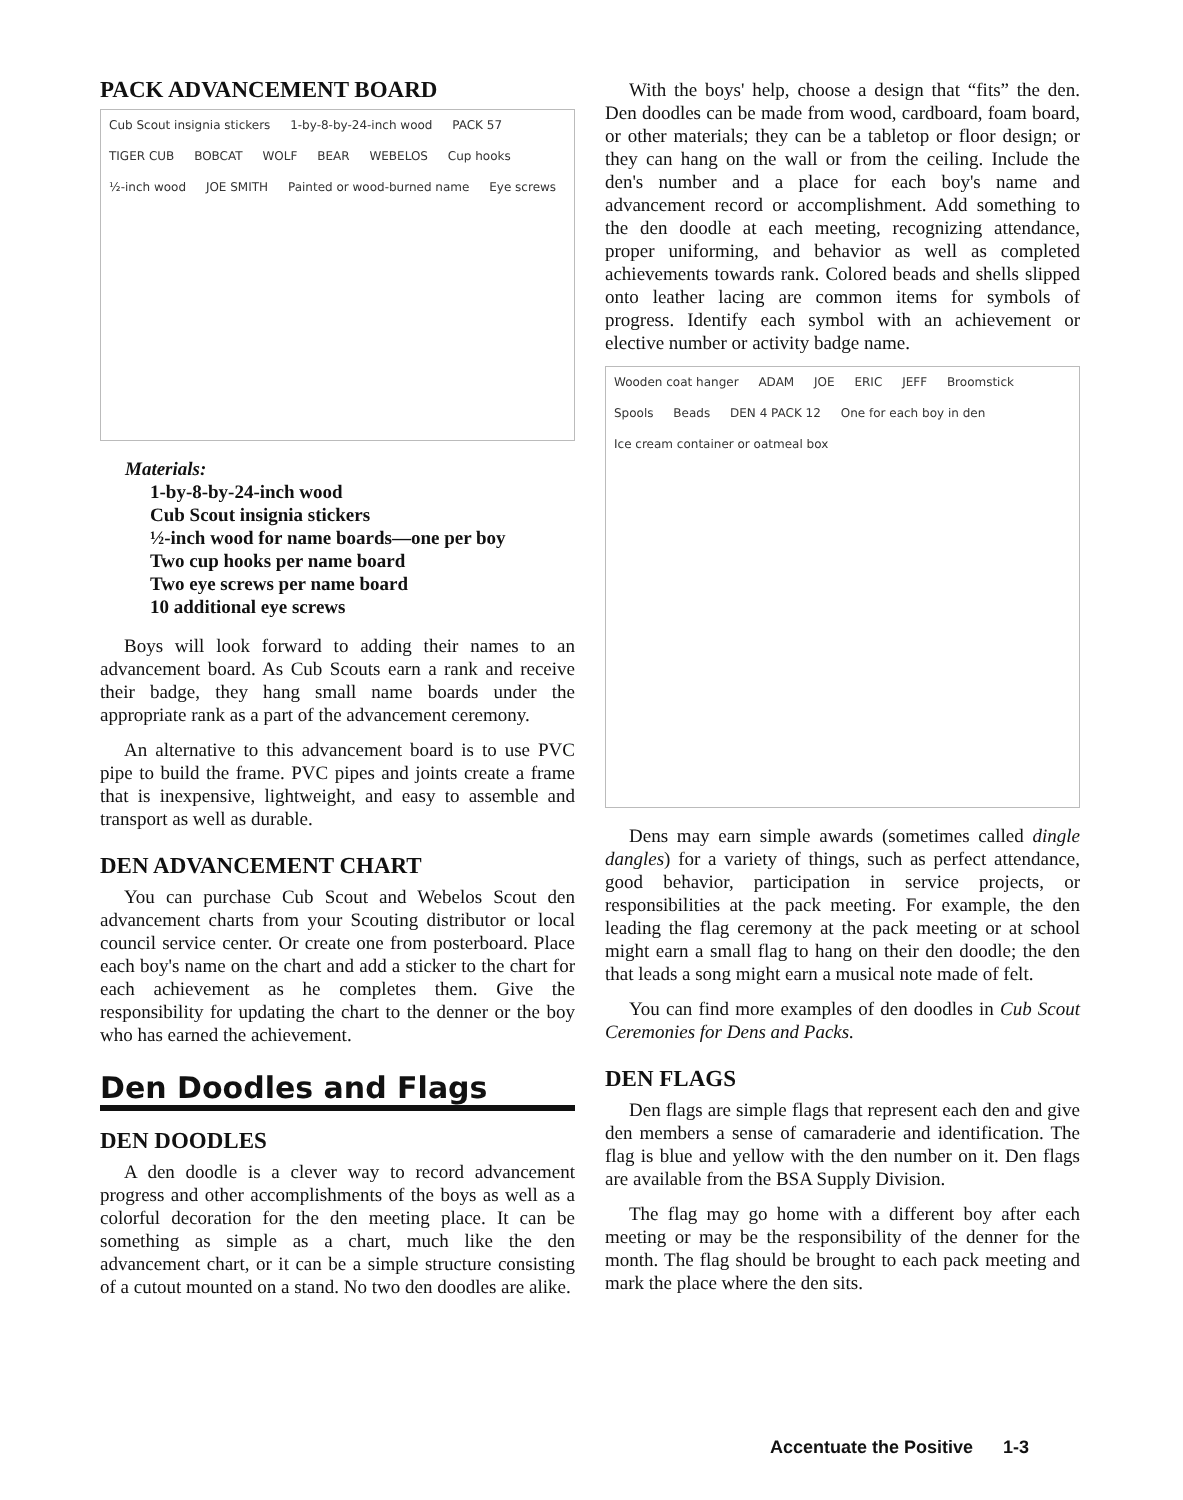PACK ADVANCEMENT BOARD
Cub Scout insignia stickers 1-by-8-by-24-inch wood PACK 57 TIGER CUB BOBCAT WOLF BEAR WEBELOS Cup hooks ½-inch wood JOE SMITH Painted or wood-burned name Eye screws
Materials:
1-by-8-by-24-inch wood
Cub Scout insignia stickers
½-inch wood for name boards—one per boy
Two cup hooks per name board
Two eye screws per name board
10 additional eye screws
Boys will look forward to adding their names to an advancement board. As Cub Scouts earn a rank and receive their badge, they hang small name boards under the appropriate rank as a part of the advancement ceremony.
An alternative to this advancement board is to use PVC pipe to build the frame. PVC pipes and joints create a frame that is inexpensive, lightweight, and easy to assemble and transport as well as durable.
DEN ADVANCEMENT CHART
You can purchase Cub Scout and Webelos Scout den advancement charts from your Scouting distributor or local council service center. Or create one from posterboard. Place each boy's name on the chart and add a sticker to the chart for each achievement as he completes them. Give the responsibility for updating the chart to the denner or the boy who has earned the achievement.
Den Doodles and Flags
DEN DOODLES
A den doodle is a clever way to record advancement progress and other accomplishments of the boys as well as a colorful decoration for the den meeting place. It can be something as simple as a chart, much like the den advancement chart, or it can be a simple structure consisting of a cutout mounted on a stand. No two den doodles are alike.
With the boys' help, choose a design that “fits” the den. Den doodles can be made from wood, cardboard, foam board, or other materials; they can be a tabletop or floor design; or they can hang on the wall or from the ceiling. Include the den's number and a place for each boy's name and advancement record or accomplishment. Add something to the den doodle at each meeting, recognizing attendance, proper uniforming, and behavior as well as completed achievements towards rank. Colored beads and shells slipped onto leather lacing are common items for symbols of progress. Identify each symbol with an achievement or elective number or activity badge name.
Wooden coat hanger ADAM JOE ERIC JEFF Broomstick Spools Beads DEN 4 PACK 12 One for each boy in den Ice cream container or oatmeal box
Dens may earn simple awards (sometimes called dingle dangles) for a variety of things, such as perfect attendance, good behavior, participation in service projects, or responsibilities at the pack meeting. For example, the den leading the flag ceremony at the pack meeting or at school might earn a small flag to hang on their den doodle; the den that leads a song might earn a musical note made of felt.
You can find more examples of den doodles in Cub Scout Ceremonies for Dens and Packs.
DEN FLAGS
Den flags are simple flags that represent each den and give den members a sense of camaraderie and identification. The flag is blue and yellow with the den number on it. Den flags are available from the BSA Supply Division.
The flag may go home with a different boy after each meeting or may be the responsibility of the denner for the month. The flag should be brought to each pack meeting and mark the place where the den sits.
Accentuate the Positive 1-3